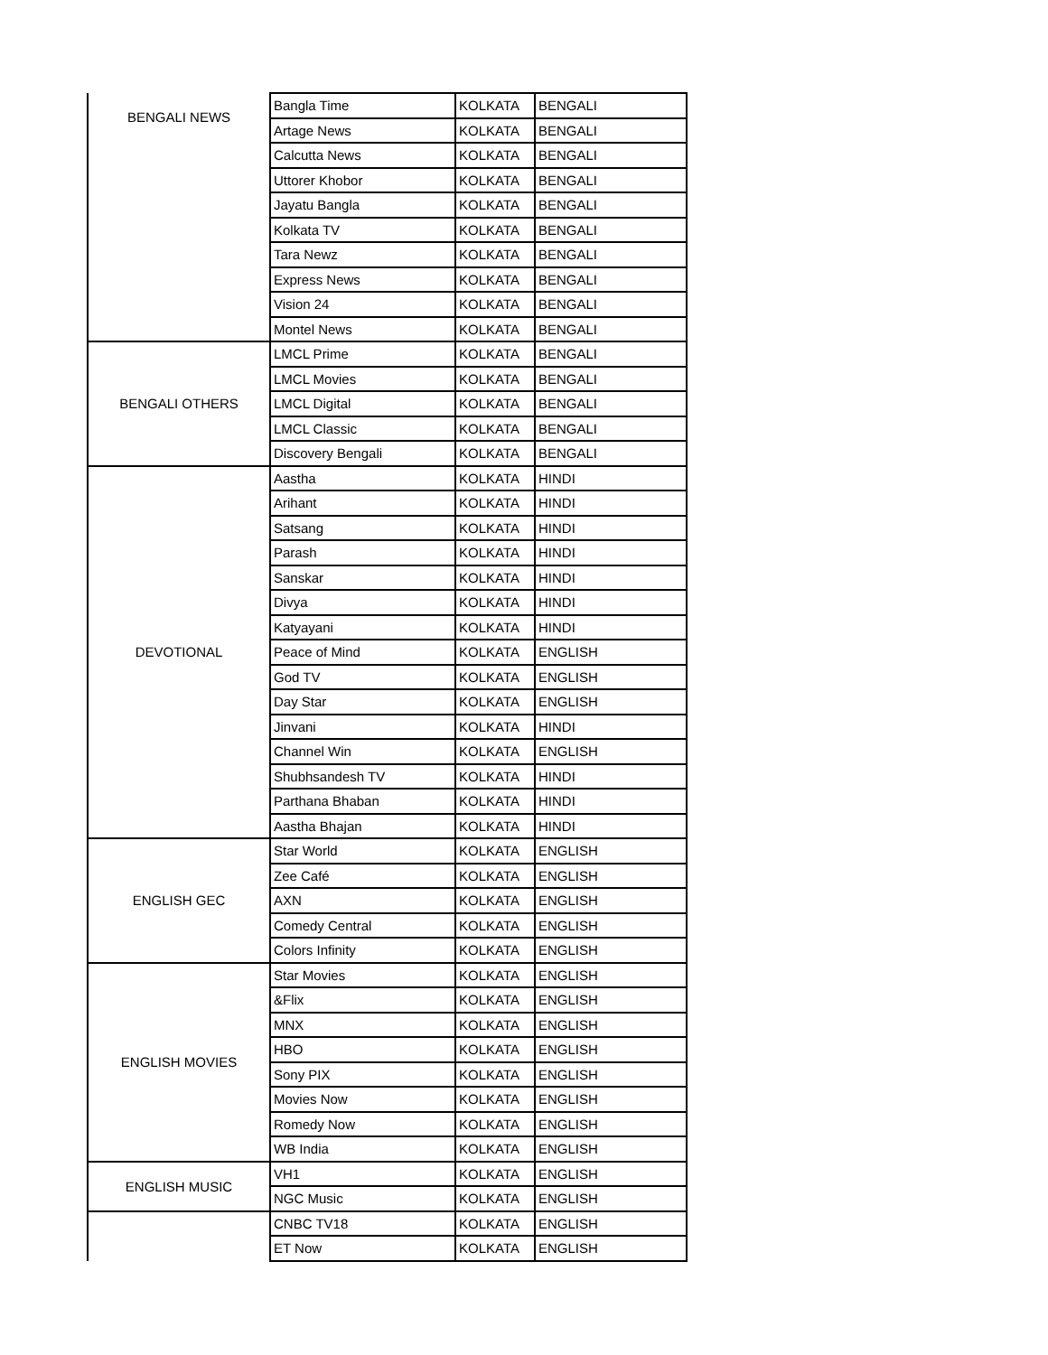| BENGALI NEWS | Bangla Time | KOLKATA | BENGALI |
| | Artage News | KOLKATA | BENGALI |
| | Calcutta News | KOLKATA | BENGALI |
| | Uttorer Khobor | KOLKATA | BENGALI |
| | Jayatu Bangla | KOLKATA | BENGALI |
| | Kolkata TV | KOLKATA | BENGALI |
| | Tara Newz | KOLKATA | BENGALI |
| | Express News | KOLKATA | BENGALI |
| | Vision 24 | KOLKATA | BENGALI |
| | Montel News | KOLKATA | BENGALI |
| BENGALI OTHERS | LMCL Prime | KOLKATA | BENGALI |
| | LMCL Movies | KOLKATA | BENGALI |
| | LMCL Digital | KOLKATA | BENGALI |
| | LMCL Classic | KOLKATA | BENGALI |
| | Discovery Bengali | KOLKATA | BENGALI |
| DEVOTIONAL | Aastha | KOLKATA | HINDI |
| | Arihant | KOLKATA | HINDI |
| | Satsang | KOLKATA | HINDI |
| | Parash | KOLKATA | HINDI |
| | Sanskar | KOLKATA | HINDI |
| | Divya | KOLKATA | HINDI |
| | Katyayani | KOLKATA | HINDI |
| | Peace of Mind | KOLKATA | ENGLISH |
| | God TV | KOLKATA | ENGLISH |
| | Day Star | KOLKATA | ENGLISH |
| | Jinvani | KOLKATA | HINDI |
| | Channel Win | KOLKATA | ENGLISH |
| | Shubhsandesh TV | KOLKATA | HINDI |
| | Parthana Bhaban | KOLKATA | HINDI |
| | Aastha Bhajan | KOLKATA | HINDI |
| ENGLISH GEC | Star World | KOLKATA | ENGLISH |
| | Zee Café | KOLKATA | ENGLISH |
| | AXN | KOLKATA | ENGLISH |
| | Comedy Central | KOLKATA | ENGLISH |
| | Colors Infinity | KOLKATA | ENGLISH |
| ENGLISH MOVIES | Star Movies | KOLKATA | ENGLISH |
| | &Flix | KOLKATA | ENGLISH |
| | MNX | KOLKATA | ENGLISH |
| | HBO | KOLKATA | ENGLISH |
| | Sony PIX | KOLKATA | ENGLISH |
| | Movies Now | KOLKATA | ENGLISH |
| | Romedy Now | KOLKATA | ENGLISH |
| | WB India | KOLKATA | ENGLISH |
| ENGLISH MUSIC | VH1 | KOLKATA | ENGLISH |
| | NGC Music | KOLKATA | ENGLISH |
| | CNBC TV18 | KOLKATA | ENGLISH |
| | ET Now | KOLKATA | ENGLISH |